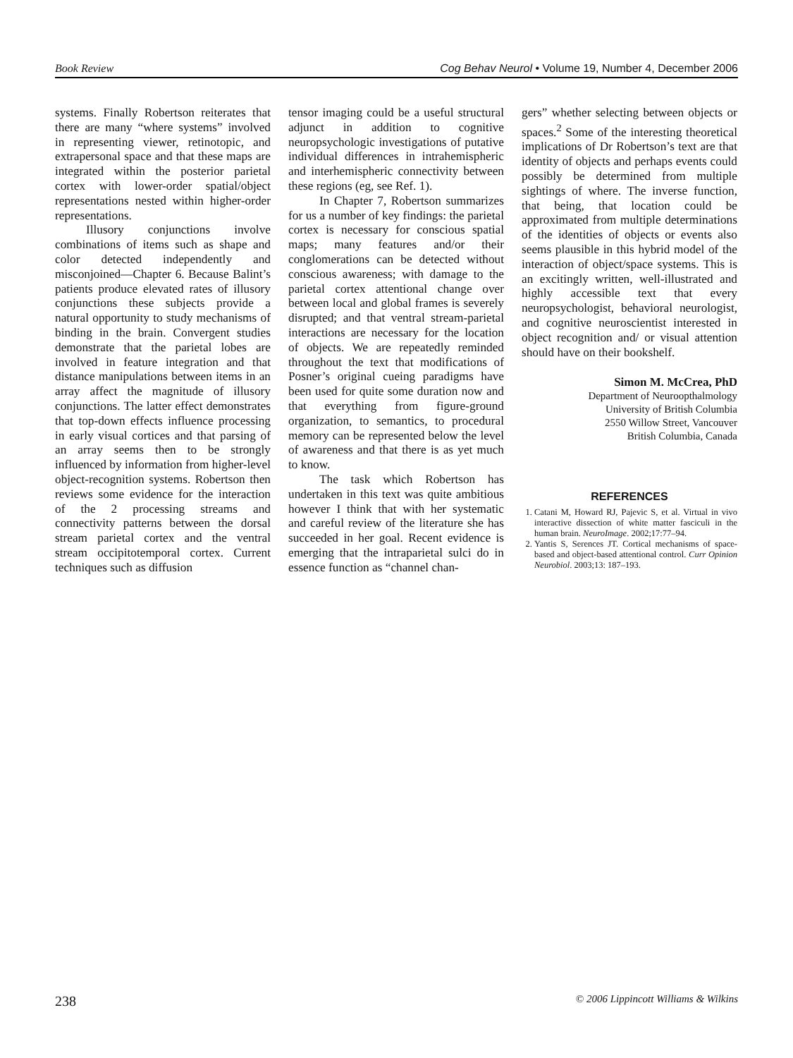Book Review Cog Behav Neurol • Volume 19, Number 4, December 2006
systems. Finally Robertson reiterates that there are many “where systems” involved in representing viewer, retinotopic, and extrapersonal space and that these maps are integrated within the posterior parietal cortex with lower-order spatial/object representations nested within higher-order representations.
Illusory conjunctions involve combinations of items such as shape and color detected independently and misconjoined—Chapter 6. Because Balint’s patients produce elevated rates of illusory conjunctions these subjects provide a natural opportunity to study mechanisms of binding in the brain. Convergent studies demonstrate that the parietal lobes are involved in feature integration and that distance manipulations between items in an array affect the magnitude of illusory conjunctions. The latter effect demonstrates that top-down effects influence processing in early visual cortices and that parsing of an array seems then to be strongly influenced by information from higher-level object-recognition systems. Robertson then reviews some evidence for the interaction of the 2 processing streams and connectivity patterns between the dorsal stream parietal cortex and the ventral stream occipitotemporal cortex. Current techniques such as diffusion
tensor imaging could be a useful structural adjunct in addition to cognitive neuropsychologic investigations of putative individual differences in intrahemispheric and interhemispheric connectivity between these regions (eg, see Ref. 1).
In Chapter 7, Robertson summarizes for us a number of key findings: the parietal cortex is necessary for conscious spatial maps; many features and/or their conglomerations can be detected without conscious awareness; with damage to the parietal cortex attentional change over between local and global frames is severely disrupted; and that ventral stream-parietal interactions are necessary for the location of objects. We are repeatedly reminded throughout the text that modifications of Posner’s original cueing paradigms have been used for quite some duration now and that everything from figure-ground organization, to semantics, to procedural memory can be represented below the level of awareness and that there is as yet much to know.
The task which Robertson has undertaken in this text was quite ambitious however I think that with her systematic and careful review of the literature she has succeeded in her goal. Recent evidence is emerging that the intraparietal sulci do in essence function as “channel chan-
gers” whether selecting between objects or spaces.<sup>2</sup> Some of the interesting theoretical implications of Dr Robertson’s text are that identity of objects and perhaps events could possibly be determined from multiple sightings of where. The inverse function, that being, that location could be approximated from multiple determinations of the identities of objects or events also seems plausible in this hybrid model of the interaction of object/space systems. This is an excitingly written, well-illustrated and highly accessible text that every neuropsychologist, behavioral neurologist, and cognitive neuroscientist interested in object recognition and/ or visual attention should have on their bookshelf.
Simon M. McCrea, PhD
Department of Neuroopthalmology
University of British Columbia
2550 Willow Street, Vancouver
British Columbia, Canada
REFERENCES
1. Catani M, Howard RJ, Pajevic S, et al. Virtual in vivo interactive dissection of white matter fasciculi in the human brain. NeuroImage. 2002;17:77–94.
2. Yantis S, Serences JT. Cortical mechanisms of space-based and object-based attentional control. Curr Opinion Neurobiol. 2003;13: 187–193.
238 © 2006 Lippincott Williams & Wilkins